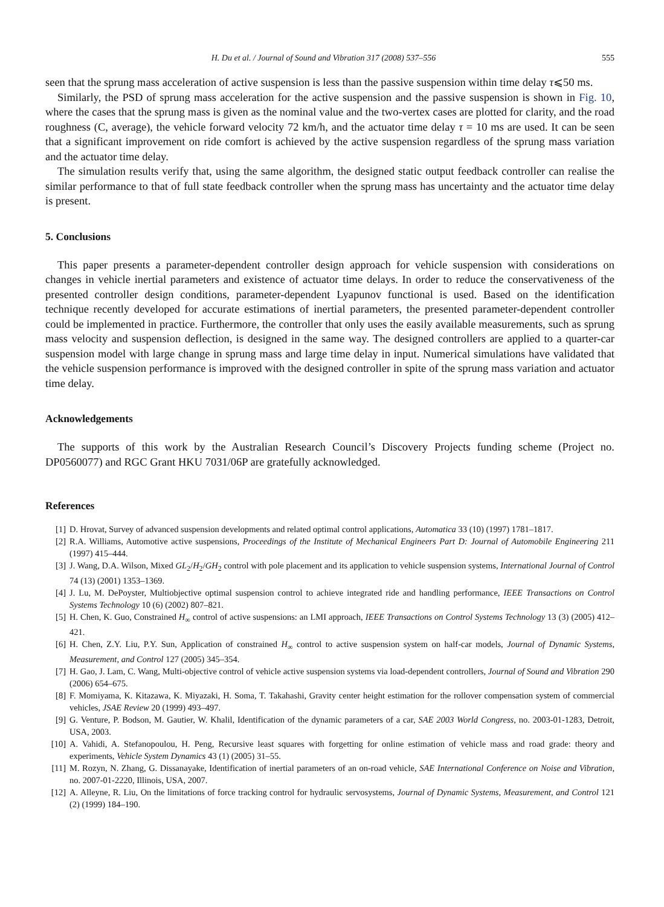H. Du et al. / Journal of Sound and Vibration 317 (2008) 537–556 555
seen that the sprung mass acceleration of active suspension is less than the passive suspension within time delay τ⩽50 ms.
Similarly, the PSD of sprung mass acceleration for the active suspension and the passive suspension is shown in Fig. 10, where the cases that the sprung mass is given as the nominal value and the two-vertex cases are plotted for clarity, and the road roughness (C, average), the vehicle forward velocity 72 km/h, and the actuator time delay τ = 10 ms are used. It can be seen that a significant improvement on ride comfort is achieved by the active suspension regardless of the sprung mass variation and the actuator time delay.
The simulation results verify that, using the same algorithm, the designed static output feedback controller can realise the similar performance to that of full state feedback controller when the sprung mass has uncertainty and the actuator time delay is present.
5. Conclusions
This paper presents a parameter-dependent controller design approach for vehicle suspension with considerations on changes in vehicle inertial parameters and existence of actuator time delays. In order to reduce the conservativeness of the presented controller design conditions, parameter-dependent Lyapunov functional is used. Based on the identification technique recently developed for accurate estimations of inertial parameters, the presented parameter-dependent controller could be implemented in practice. Furthermore, the controller that only uses the easily available measurements, such as sprung mass velocity and suspension deflection, is designed in the same way. The designed controllers are applied to a quarter-car suspension model with large change in sprung mass and large time delay in input. Numerical simulations have validated that the vehicle suspension performance is improved with the designed controller in spite of the sprung mass variation and actuator time delay.
Acknowledgements
The supports of this work by the Australian Research Council’s Discovery Projects funding scheme (Project no. DP0560077) and RGC Grant HKU 7031/06P are gratefully acknowledged.
References
[1] D. Hrovat, Survey of advanced suspension developments and related optimal control applications, Automatica 33 (10) (1997) 1781–1817.
[2] R.A. Williams, Automotive active suspensions, Proceedings of the Institute of Mechanical Engineers Part D: Journal of Automobile Engineering 211 (1997) 415–444.
[3] J. Wang, D.A. Wilson, Mixed GL<sub>2</sub>/H<sub>2</sub>/GH<sub>2</sub> control with pole placement and its application to vehicle suspension systems, International Journal of Control 74 (13) (2001) 1353–1369.
[4] J. Lu, M. DePoyster, Multiobjective optimal suspension control to achieve integrated ride and handling performance, IEEE Transactions on Control Systems Technology 10 (6) (2002) 807–821.
[5] H. Chen, K. Guo, Constrained H<sub>∞</sub> control of active suspensions: an LMI approach, IEEE Transactions on Control Systems Technology 13 (3) (2005) 412–421.
[6] H. Chen, Z.Y. Liu, P.Y. Sun, Application of constrained H<sub>∞</sub> control to active suspension system on half-car models, Journal of Dynamic Systems, Measurement, and Control 127 (2005) 345–354.
[7] H. Gao, J. Lam, C. Wang, Multi-objective control of vehicle active suspension systems via load-dependent controllers, Journal of Sound and Vibration 290 (2006) 654–675.
[8] F. Momiyama, K. Kitazawa, K. Miyazaki, H. Soma, T. Takahashi, Gravity center height estimation for the rollover compensation system of commercial vehicles, JSAE Review 20 (1999) 493–497.
[9] G. Venture, P. Bodson, M. Gautier, W. Khalil, Identification of the dynamic parameters of a car, SAE 2003 World Congress, no. 2003-01-1283, Detroit, USA, 2003.
[10] A. Vahidi, A. Stefanopoulou, H. Peng, Recursive least squares with forgetting for online estimation of vehicle mass and road grade: theory and experiments, Vehicle System Dynamics 43 (1) (2005) 31–55.
[11] M. Rozyn, N. Zhang, G. Dissanayake, Identification of inertial parameters of an on-road vehicle, SAE International Conference on Noise and Vibration, no. 2007-01-2220, Illinois, USA, 2007.
[12] A. Alleyne, R. Liu, On the limitations of force tracking control for hydraulic servosystems, Journal of Dynamic Systems, Measurement, and Control 121 (2) (1999) 184–190.